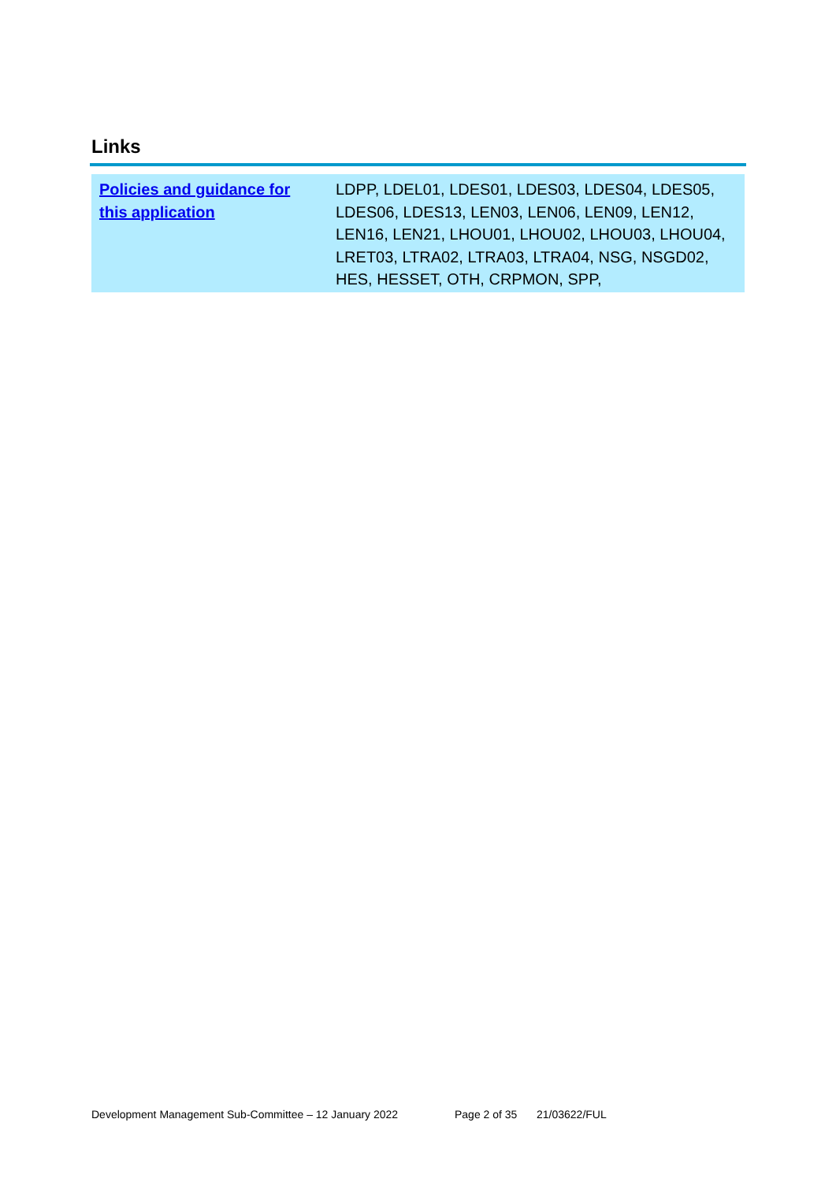Links
| Policies and guidance for this application | LDPP, LDEL01, LDES01, LDES03, LDES04, LDES05, LDES06, LDES13, LEN03, LEN06, LEN09, LEN12, LEN16, LEN21, LHOU01, LHOU02, LHOU03, LHOU04, LRET03, LTRA02, LTRA03, LTRA04, NSG, NSGD02, HES, HESSET, OTH, CRPMON, SPP, |
Development Management Sub-Committee – 12 January 2022 Page 2 of 35 21/03622/FUL